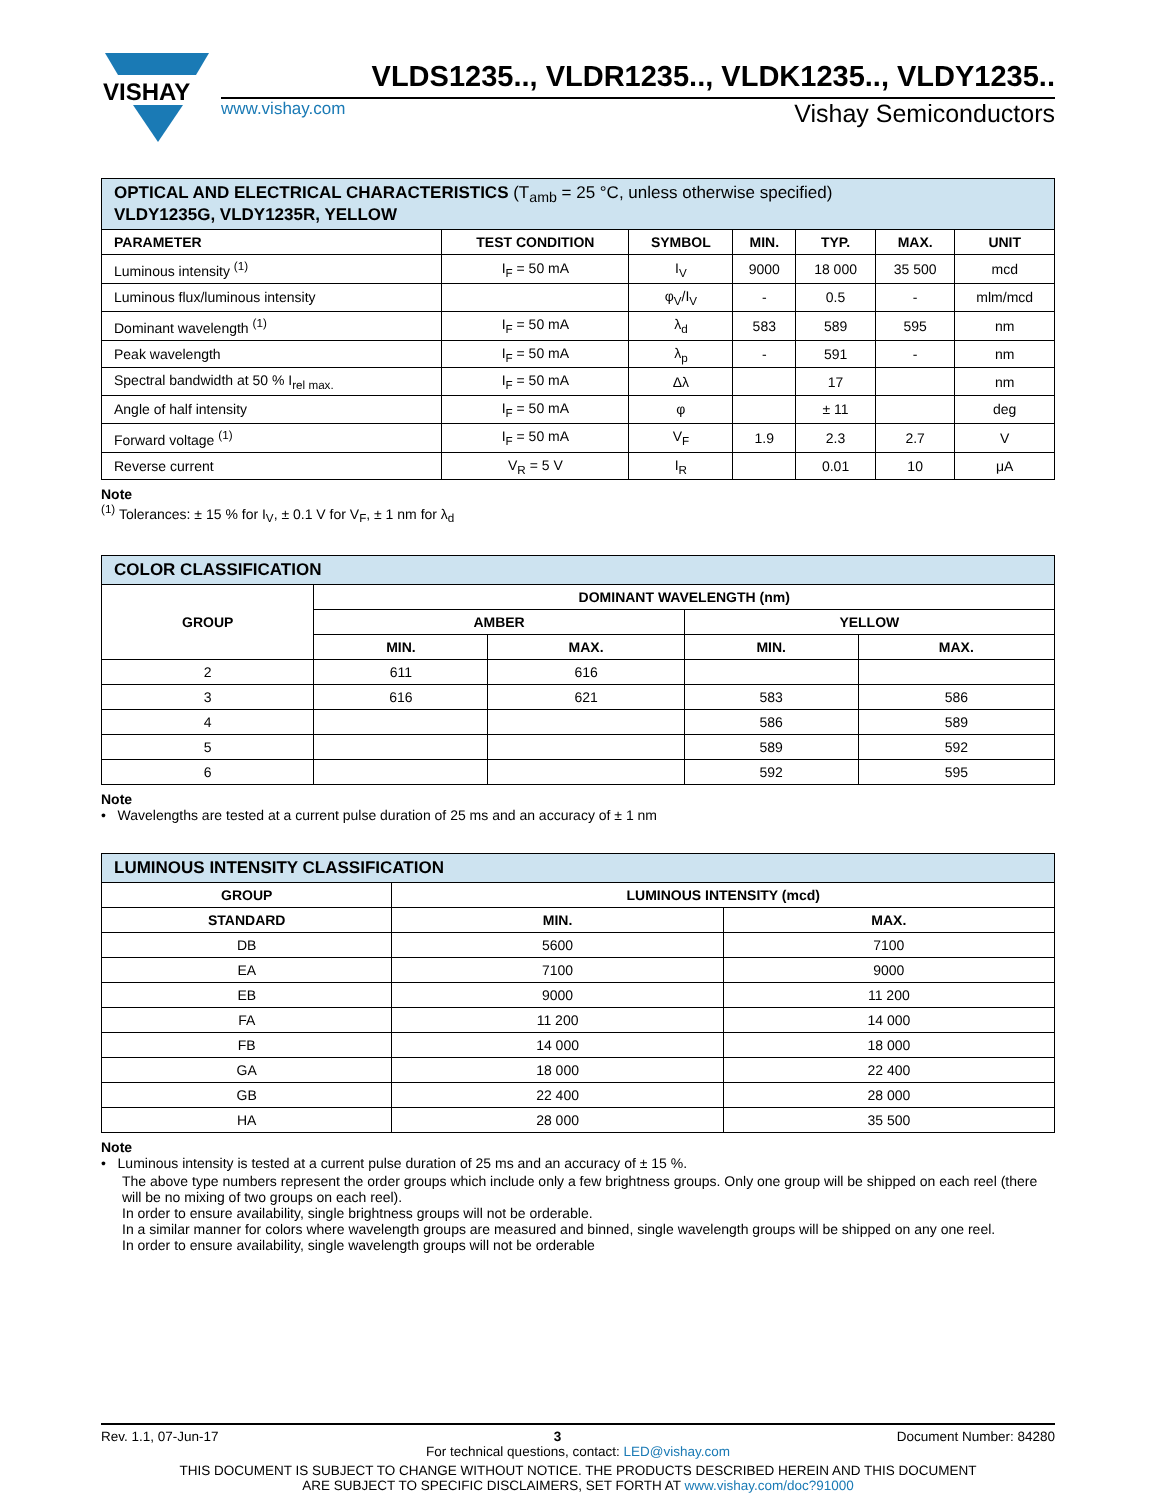VISHAY
VLDS1235.., VLDR1235.., VLDK1235.., VLDY1235..
www.vishay.com Vishay Semiconductors
| OPTICAL AND ELECTRICAL CHARACTERISTICS (T<sub>amb</sub> = 25 °C, unless otherwise specified) VLDY1235G, VLDY1235R, YELLOW | | | | | | |
| PARAMETER | TEST CONDITION | SYMBOL | MIN. | TYP. | MAX. | UNIT |
| Luminous intensity <sup>(1)</sup> | I<sub>F</sub> = 50 mA | I<sub>V</sub> | 9000 | 18 000 | 35 500 | mcd |
| Luminous flux/luminous intensity | | φ<sub>V</sub>/I<sub>V</sub> | - | 0.5 | - | mlm/mcd |
| Dominant wavelength <sup>(1)</sup> | I<sub>F</sub> = 50 mA | λ<sub>d</sub> | 583 | 589 | 595 | nm |
| Peak wavelength | I<sub>F</sub> = 50 mA | λ<sub>p</sub> | - | 591 | - | nm |
| Spectral bandwidth at 50 % I<sub>rel max.</sub> | I<sub>F</sub> = 50 mA | Δλ | | 17 | | nm |
| Angle of half intensity | I<sub>F</sub> = 50 mA | φ | | ± 11 | | deg |
| Forward voltage <sup>(1)</sup> | I<sub>F</sub> = 50 mA | V<sub>F</sub> | 1.9 | 2.3 | 2.7 | V |
| Reverse current | V<sub>R</sub> = 5 V | I<sub>R</sub> | | 0.01 | 10 | μA |
Note
<sup>(1)</sup> Tolerances: ± 15 % for I<sub>V</sub>, ± 0.1 V for V<sub>F</sub>, ± 1 nm for λ<sub>d</sub>
| COLOR CLASSIFICATION | | | | |
| GROUP | DOMINANT WAVELENGTH (nm) | | | |
| | AMBER | | YELLOW | |
| | MIN. | MAX. | MIN. | MAX. |
| 2 | 611 | 616 | | |
| 3 | 616 | 621 | 583 | 586 |
| 4 | | | 586 | 589 |
| 5 | | | 589 | 592 |
| 6 | | | 592 | 595 |
Note
• Wavelengths are tested at a current pulse duration of 25 ms and an accuracy of ± 1 nm
| LUMINOUS INTENSITY CLASSIFICATION | | |
| GROUP | LUMINOUS INTENSITY (mcd) | |
| STANDARD | MIN. | MAX. |
| DB | 5600 | 7100 |
| EA | 7100 | 9000 |
| EB | 9000 | 11 200 |
| FA | 11 200 | 14 000 |
| FB | 14 000 | 18 000 |
| GA | 18 000 | 22 400 |
| GB | 22 400 | 28 000 |
| HA | 28 000 | 35 500 |
Note
• Luminous intensity is tested at a current pulse duration of 25 ms and an accuracy of ± 15 %.
The above type numbers represent the order groups which include only a few brightness groups. Only one group will be shipped on each reel (there will be no mixing of two groups on each reel).
In order to ensure availability, single brightness groups will not be orderable.
In a similar manner for colors where wavelength groups are measured and binned, single wavelength groups will be shipped on any one reel.
In order to ensure availability, single wavelength groups will not be orderable
Rev. 1.1, 07-Jun-17 3 Document Number: 84280
For technical questions, contact: LED@vishay.com
THIS DOCUMENT IS SUBJECT TO CHANGE WITHOUT NOTICE. THE PRODUCTS DESCRIBED HEREIN AND THIS DOCUMENT
ARE SUBJECT TO SPECIFIC DISCLAIMERS, SET FORTH AT www.vishay.com/doc?91000